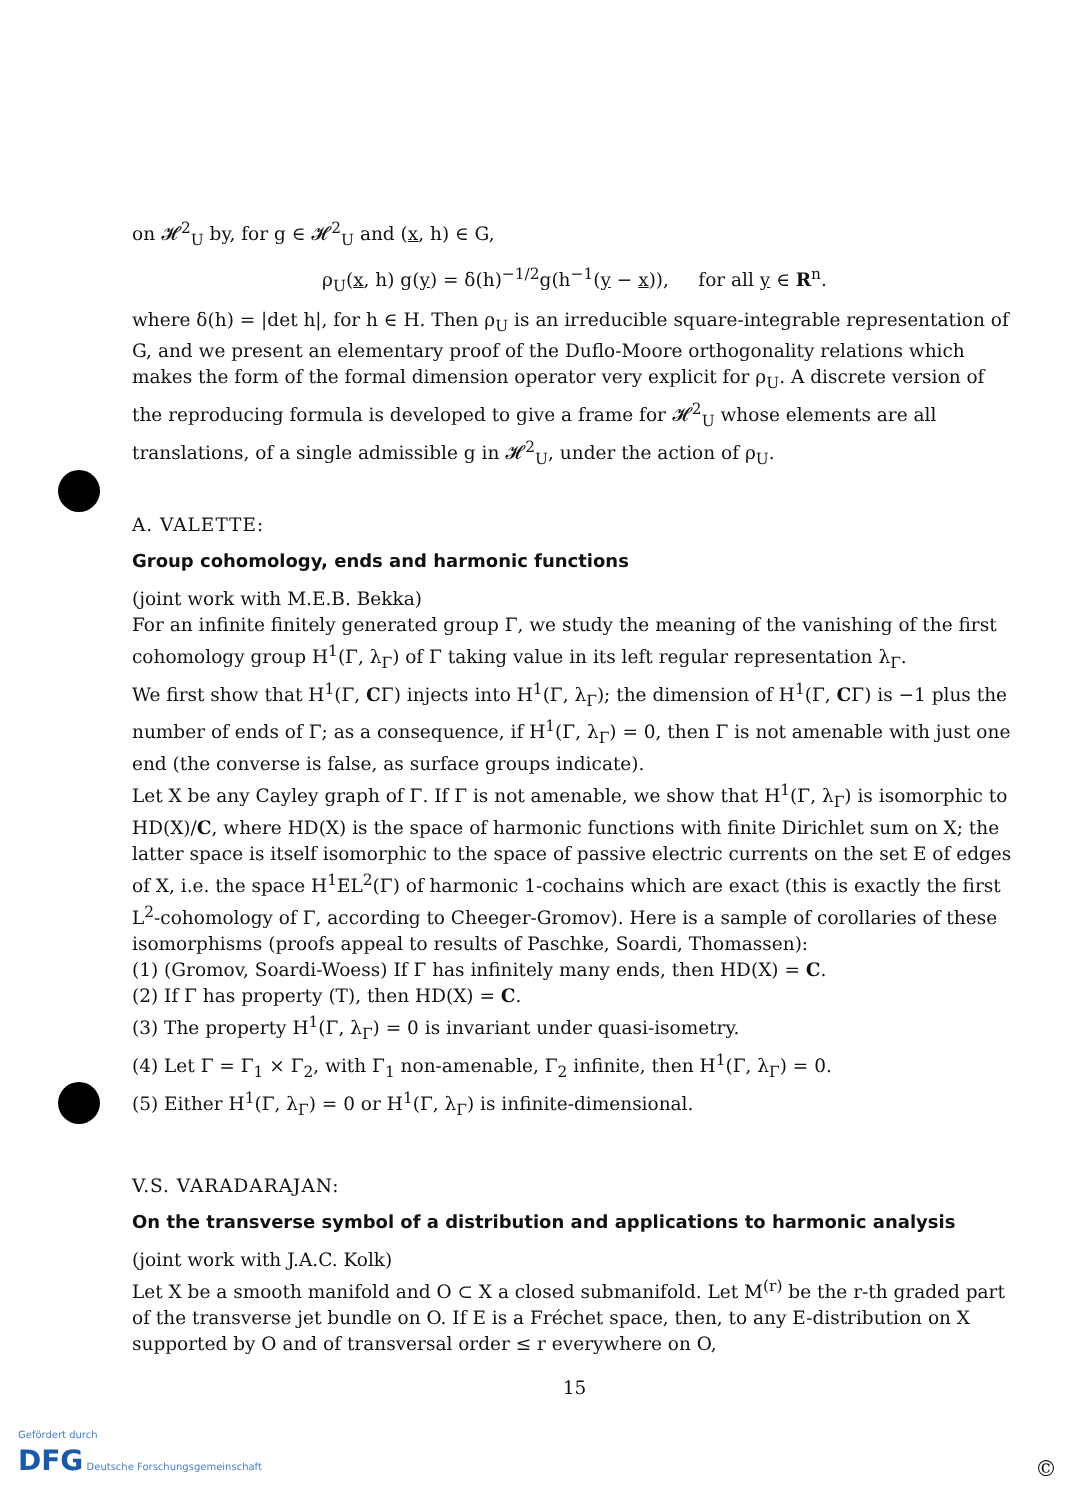on 𝓗<sup>2</sup><sub>U</sub> by, for g ∈ 𝓗<sup>2</sup><sub>U</sub> and (x, h) ∈ G,
ρ<sub>U</sub>(x, h) g(y) = δ(h)<sup>−1/2</sup>g(h<sup>−1</sup>(y − x)), for all y ∈ R<sup>n</sup>.
where δ(h) = |det h|, for h ∈ H. Then ρ<sub>U</sub> is an irreducible square-integrable representation of G, and we present an elementary proof of the Duflo-Moore orthogonality relations which makes the form of the formal dimension operator very explicit for ρ<sub>U</sub>. A discrete version of the reproducing formula is developed to give a frame for 𝓗<sup>2</sup><sub>U</sub> whose elements are all translations, of a single admissible g in 𝓗<sup>2</sup><sub>U</sub>, under the action of ρ<sub>U</sub>.
A. VALETTE:
Group cohomology, ends and harmonic functions
(joint work with M.E.B. Bekka)
For an infinite finitely generated group Γ, we study the meaning of the vanishing of the first cohomology group H<sup>1</sup>(Γ, λ<sub>Γ</sub>) of Γ taking value in its left regular representation λ<sub>Γ</sub>.
We first show that H<sup>1</sup>(Γ, CΓ) injects into H<sup>1</sup>(Γ, λ<sub>Γ</sub>); the dimension of H<sup>1</sup>(Γ, CΓ) is −1 plus the number of ends of Γ; as a consequence, if H<sup>1</sup>(Γ, λ<sub>Γ</sub>) = 0, then Γ is not amenable with just one end (the converse is false, as surface groups indicate).
Let X be any Cayley graph of Γ. If Γ is not amenable, we show that H<sup>1</sup>(Γ, λ<sub>Γ</sub>) is isomorphic to HD(X)/C, where HD(X) is the space of harmonic functions with finite Dirichlet sum on X; the latter space is itself isomorphic to the space of passive electric currents on the set E of edges of X, i.e. the space H<sup>1</sup>EL<sup>2</sup>(Γ) of harmonic 1-cochains which are exact (this is exactly the first L<sup>2</sup>-cohomology of Γ, according to Cheeger-Gromov). Here is a sample of corollaries of these isomorphisms (proofs appeal to results of Paschke, Soardi, Thomassen):
(1) (Gromov, Soardi-Woess) If Γ has infinitely many ends, then HD(X) = C.
(2) If Γ has property (T), then HD(X) = C.
(3) The property H<sup>1</sup>(Γ, λ<sub>Γ</sub>) = 0 is invariant under quasi-isometry.
(4) Let Γ = Γ<sub>1</sub> × Γ<sub>2</sub>, with Γ<sub>1</sub> non-amenable, Γ<sub>2</sub> infinite, then H<sup>1</sup>(Γ, λ<sub>Γ</sub>) = 0.
(5) Either H<sup>1</sup>(Γ, λ<sub>Γ</sub>) = 0 or H<sup>1</sup>(Γ, λ<sub>Γ</sub>) is infinite-dimensional.
V.S. VARADARAJAN:
On the transverse symbol of a distribution and applications to harmonic analysis
(joint work with J.A.C. Kolk)
Let X be a smooth manifold and O ⊂ X a closed submanifold. Let M<sup>(r)</sup> be the r-th graded part of the transverse jet bundle on O. If E is a Fréchet space, then, to any E-distribution on X supported by O and of transversal order ≤ r everywhere on O,
15
Gefördert durch
DFG Deutsche Forschungsgemeinschaft
©